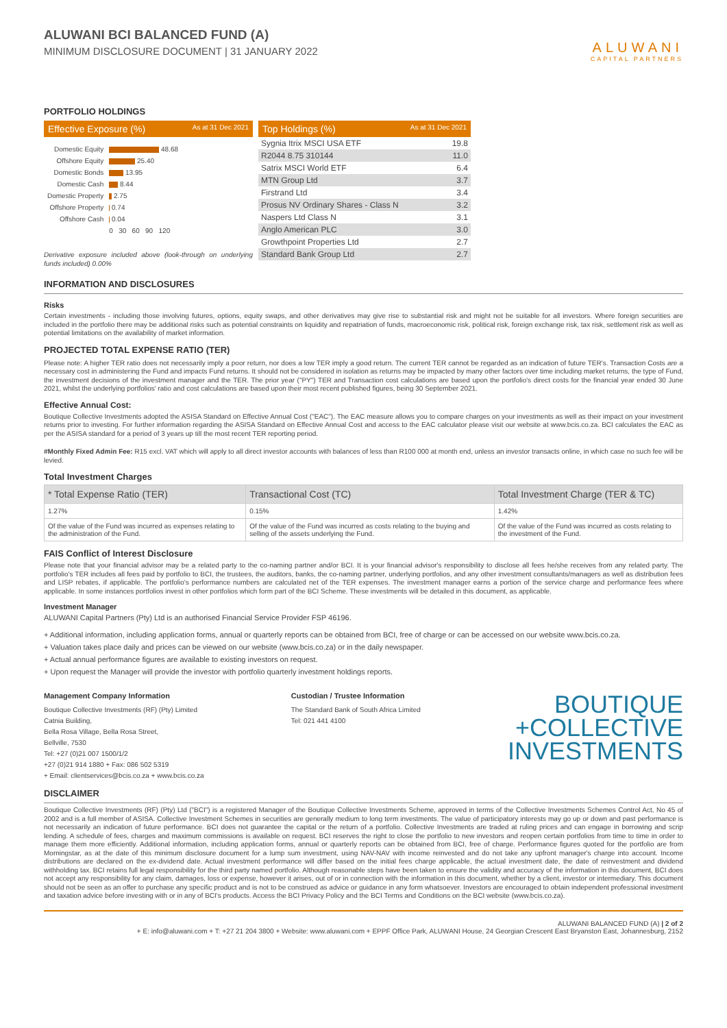ALUWANI BCI BALANCED FUND (A)
MINIMUM DISCLOSURE DOCUMENT | 31 JANUARY 2022
ALUWANI
CAPITAL PARTNERS
PORTFOLIO HOLDINGS
Effective Exposure (%) As at 31 Dec 2021
| Domestic Equity | 48.68 |
| Offshore Equity | 25.40 |
| Domestic Bonds | 13.95 |
| Domestic Cash | 8.44 |
| Domestic Property | 2.75 |
| Offshore Property | 0.74 |
| Offshore Cash | 0.04 |
| | 0 30 60 90 120 |
Derivative exposure included above (look-through on underlying funds included) 0.00%
Top Holdings (%) As at 31 Dec 2021
| Sygnia Itrix MSCI USA ETF | 19.8 |
| R2044 8.75 310144 | 11.0 |
| Satrix MSCI World ETF | 6.4 |
| MTN Group Ltd | 3.7 |
| Firstrand Ltd | 3.4 |
| Prosus NV Ordinary Shares - Class N | 3.2 |
| Naspers Ltd Class N | 3.1 |
| Anglo American PLC | 3.0 |
| Growthpoint Properties Ltd | 2.7 |
| Standard Bank Group Ltd | 2.7 |
INFORMATION AND DISCLOSURES
Risks
Certain investments - including those involving futures, options, equity swaps, and other derivatives may give rise to substantial risk and might not be suitable for all investors. Where foreign securities are included in the portfolio there may be additional risks such as potential constraints on liquidity and repatriation of funds, macroeconomic risk, political risk, foreign exchange risk, tax risk, settlement risk as well as potential limitations on the availability of market information.
PROJECTED TOTAL EXPENSE RATIO (TER)
Please note: A higher TER ratio does not necessarily imply a poor return, nor does a low TER imply a good return. The current TER cannot be regarded as an indication of future TER's. Transaction Costs are a necessary cost in administering the Fund and impacts Fund returns. It should not be considered in isolation as returns may be impacted by many other factors over time including market returns, the type of Fund, the investment decisions of the investment manager and the TER. The prior year ("PY") TER and Transaction cost calculations are based upon the portfolio's direct costs for the financial year ended 30 June 2021, whilst the underlying portfolios' ratio and cost calculations are based upon their most recent published figures, being 30 September 2021.
Effective Annual Cost:
Boutique Collective Investments adopted the ASISA Standard on Effective Annual Cost ("EAC"). The EAC measure allows you to compare charges on your investments as well as their impact on your investment returns prior to investing. For further information regarding the ASISA Standard on Effective Annual Cost and access to the EAC calculator please visit our website at www.bcis.co.za. BCI calculates the EAC as per the ASISA standard for a period of 3 years up till the most recent TER reporting period.
#Monthly Fixed Admin Fee: R15 excl. VAT which will apply to all direct investor accounts with balances of less than R100 000 at month end, unless an investor transacts online, in which case no such fee will be levied.
Total Investment Charges
| * Total Expense Ratio (TER) | Transactional Cost (TC) | Total Investment Charge (TER & TC) |
| --- | --- | --- |
| 1.27% | 0.15% | 1.42% |
| Of the value of the Fund was incurred as expenses relating to the administration of the Fund. | Of the value of the Fund was incurred as costs relating to the buying and selling of the assets underlying the Fund. | Of the value of the Fund was incurred as costs relating to the investment of the Fund. |
FAIS Conflict of Interest Disclosure
Please note that your financial advisor may be a related party to the co-naming partner and/or BCI. It is your financial advisor's responsibility to disclose all fees he/she receives from any related party. The portfolio's TER includes all fees paid by portfolio to BCI, the trustees, the auditors, banks, the co-naming partner, underlying portfolios, and any other investment consultants/managers as well as distribution fees and LISP rebates, if applicable. The portfolio's performance numbers are calculated net of the TER expenses. The investment manager earns a portion of the service charge and performance fees where applicable. In some instances portfolios invest in other portfolios which form part of the BCI Scheme. These investments will be detailed in this document, as applicable.
Investment Manager
ALUWANI Capital Partners (Pty) Ltd is an authorised Financial Service Provider FSP 46196.
+ Additional information, including application forms, annual or quarterly reports can be obtained from BCI, free of charge or can be accessed on our website www.bcis.co.za.
+ Valuation takes place daily and prices can be viewed on our website (www.bcis.co.za) or in the daily newspaper.
+ Actual annual performance figures are available to existing investors on request.
+ Upon request the Manager will provide the investor with portfolio quarterly investment holdings reports.
Management Company Information
Boutique Collective Investments (RF) (Pty) Limited
Catnia Building,
Bella Rosa Village, Bella Rosa Street,
Bellville, 7530
Tel: +27 (0)21 007 1500/1/2
+27 (0)21 914 1880 + Fax: 086 502 5319
+ Email: clientservices@bcis.co.za + www.bcis.co.za
Custodian / Trustee Information
The Standard Bank of South Africa Limited
Tel: 021 441 4100
BOUTIQUE
+COLLECTIVE
INVESTMENTS
DISCLAIMER
Boutique Collective Investments (RF) (Pty) Ltd ("BCI") is a registered Manager of the Boutique Collective Investments Scheme, approved in terms of the Collective Investments Schemes Control Act, No 45 of 2002 and is a full member of ASISA. Collective Investment Schemes in securities are generally medium to long term investments. The value of participatory interests may go up or down and past performance is not necessarily an indication of future performance. BCI does not guarantee the capital or the return of a portfolio. Collective Investments are traded at ruling prices and can engage in borrowing and scrip lending. A schedule of fees, charges and maximum commissions is available on request. BCI reserves the right to close the portfolio to new investors and reopen certain portfolios from time to time in order to manage them more efficiently. Additional information, including application forms, annual or quarterly reports can be obtained from BCI, free of charge. Performance figures quoted for the portfolio are from Morningstar, as at the date of this minimum disclosure document for a lump sum investment, using NAV-NAV with income reinvested and do not take any upfront manager's charge into account. Income distributions are declared on the ex-dividend date. Actual investment performance will differ based on the initial fees charge applicable, the actual investment date, the date of reinvestment and dividend withholding tax. BCI retains full legal responsibility for the third party named portfolio. Although reasonable steps have been taken to ensure the validity and accuracy of the information in this document, BCI does not accept any responsibility for any claim, damages, loss or expense, however it arises, out of or in connection with the information in this document, whether by a client, investor or intermediary. This document should not be seen as an offer to purchase any specific product and is not to be construed as advice or guidance in any form whatsoever. Investors are encouraged to obtain independent professional investment and taxation advice before investing with or in any of BCI's products. Access the BCI Privacy Policy and the BCI Terms and Conditions on the BCI website (www.bcis.co.za).
ALUWANI BALANCED FUND (A) | 2 of 2
+ E: info@aluwani.com + T: +27 21 204 3800 + Website: www.aluwani.com + EPPF Office Park, ALUWANI House, 24 Georgian Crescent East Bryanston East, Johannesburg, 2152